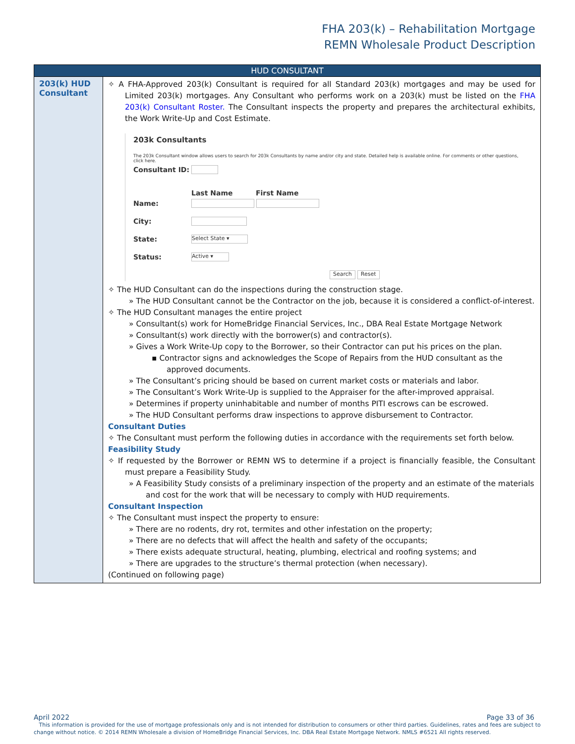FHA 203(k) – Rehabilitation Mortgage
REMN Wholesale Product Description
| HUD CONSULTANT | |
| --- | --- |
| 203(k) HUD Consultant | ✧ A FHA-Approved 203(k) Consultant is required for all Standard 203(k) mortgages and may be used for Limited 203(k) mortgages. Any Consultant who performs work on a 203(k) must be listed on the FHA 203(k) Consultant Roster. The Consultant inspects the property and prepares the architectural exhibits, the Work Write-Up and Cost Estimate. 203k Consultants The 203k Consultant window allows users to search for 203k Consultants by name and/or city and state. Detailed help is available online. For comments or other questions, click here. Consultant ID: Last Name First Name Name: City: State: Select State ▾ Status: Active ▾ Search Reset ✧ The HUD Consultant can do the inspections during the construction stage. » The HUD Consultant cannot be the Contractor on the job, because it is considered a conflict-of-interest. ✧ The HUD Consultant manages the entire project » Consultant(s) work for HomeBridge Financial Services, Inc., DBA Real Estate Mortgage Network » Consultant(s) work directly with the borrower(s) and contractor(s). » Gives a Work Write-Up copy to the Borrower, so their Contractor can put his prices on the plan. ▪ Contractor signs and acknowledges the Scope of Repairs from the HUD consultant as the approved documents. » The Consultant’s pricing should be based on current market costs or materials and labor. » The Consultant’s Work Write-Up is supplied to the Appraiser for the after-improved appraisal. » Determines if property uninhabitable and number of months PITI escrows can be escrowed. » The HUD Consultant performs draw inspections to approve disbursement to Contractor. Consultant Duties ✧ The Consultant must perform the following duties in accordance with the requirements set forth below. Feasibility Study ✧ If requested by the Borrower or REMN WS to determine if a project is financially feasible, the Consultant must prepare a Feasibility Study. » A Feasibility Study consists of a preliminary inspection of the property and an estimate of the materials and cost for the work that will be necessary to comply with HUD requirements. Consultant Inspection ✧ The Consultant must inspect the property to ensure: » There are no rodents, dry rot, termites and other infestation on the property; » There are no defects that will affect the health and safety of the occupants; » There exists adequate structural, heating, plumbing, electrical and roofing systems; and » There are upgrades to the structure’s thermal protection (when necessary). (Continued on following page) |
April 2022 Page 33 of 36
This information is provided for the use of mortgage professionals only and is not intended for distribution to consumers or other third parties. Guidelines, rates and fees are subject to change without notice. © 2014 REMN Wholesale a division of HomeBridge Financial Services, Inc. DBA Real Estate Mortgage Network. NMLS #6521 All rights reserved.